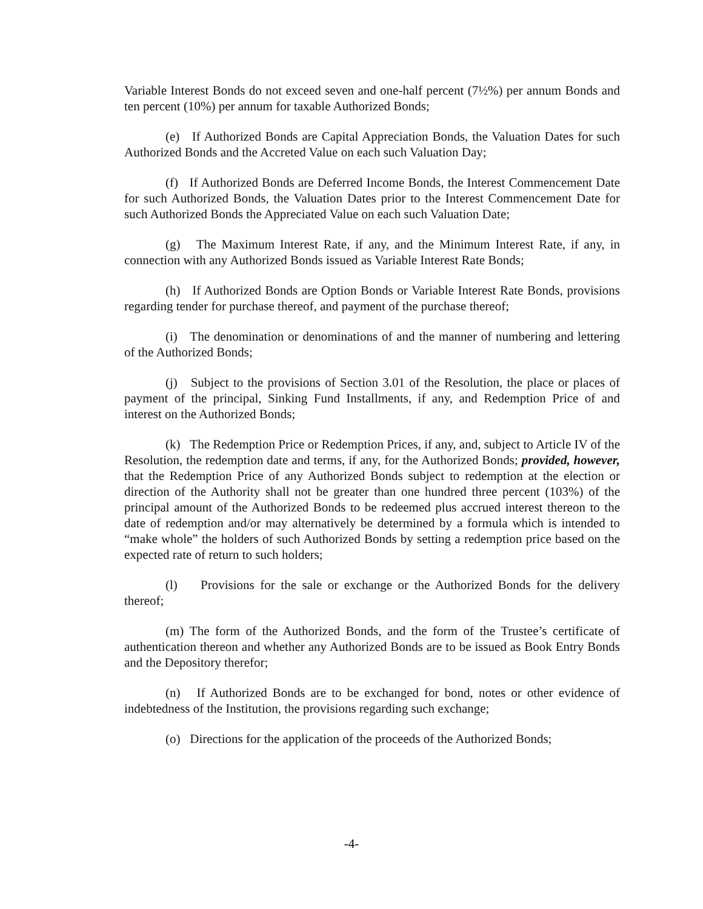Variable Interest Bonds do not exceed seven and one-half percent (7½%) per annum Bonds and ten percent (10%) per annum for taxable Authorized Bonds;
(e) If Authorized Bonds are Capital Appreciation Bonds, the Valuation Dates for such Authorized Bonds and the Accreted Value on each such Valuation Day;
(f) If Authorized Bonds are Deferred Income Bonds, the Interest Commencement Date for such Authorized Bonds, the Valuation Dates prior to the Interest Commencement Date for such Authorized Bonds the Appreciated Value on each such Valuation Date;
(g) The Maximum Interest Rate, if any, and the Minimum Interest Rate, if any, in connection with any Authorized Bonds issued as Variable Interest Rate Bonds;
(h) If Authorized Bonds are Option Bonds or Variable Interest Rate Bonds, provisions regarding tender for purchase thereof, and payment of the purchase thereof;
(i) The denomination or denominations of and the manner of numbering and lettering of the Authorized Bonds;
(j) Subject to the provisions of Section 3.01 of the Resolution, the place or places of payment of the principal, Sinking Fund Installments, if any, and Redemption Price of and interest on the Authorized Bonds;
(k) The Redemption Price or Redemption Prices, if any, and, subject to Article IV of the Resolution, the redemption date and terms, if any, for the Authorized Bonds; provided, however, that the Redemption Price of any Authorized Bonds subject to redemption at the election or direction of the Authority shall not be greater than one hundred three percent (103%) of the principal amount of the Authorized Bonds to be redeemed plus accrued interest thereon to the date of redemption and/or may alternatively be determined by a formula which is intended to “make whole” the holders of such Authorized Bonds by setting a redemption price based on the expected rate of return to such holders;
(l) Provisions for the sale or exchange or the Authorized Bonds for the delivery thereof;
(m) The form of the Authorized Bonds, and the form of the Trustee’s certificate of authentication thereon and whether any Authorized Bonds are to be issued as Book Entry Bonds and the Depository therefor;
(n) If Authorized Bonds are to be exchanged for bond, notes or other evidence of indebtedness of the Institution, the provisions regarding such exchange;
(o) Directions for the application of the proceeds of the Authorized Bonds;
-4-